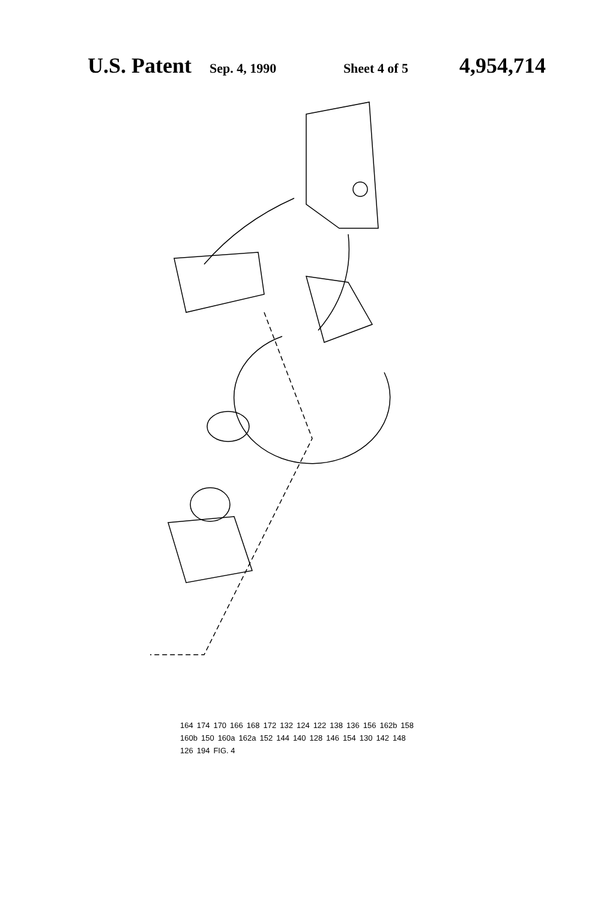U.S. Patent Sep. 4, 1990 Sheet 4 of 5 4,954,714
labels
164 174 170 166 168 172 132 124 122 138 136 156 162b 158 160b 150 160a 162a 152 144 140 128 146 154 130 142 148 126 194 FIG. 4